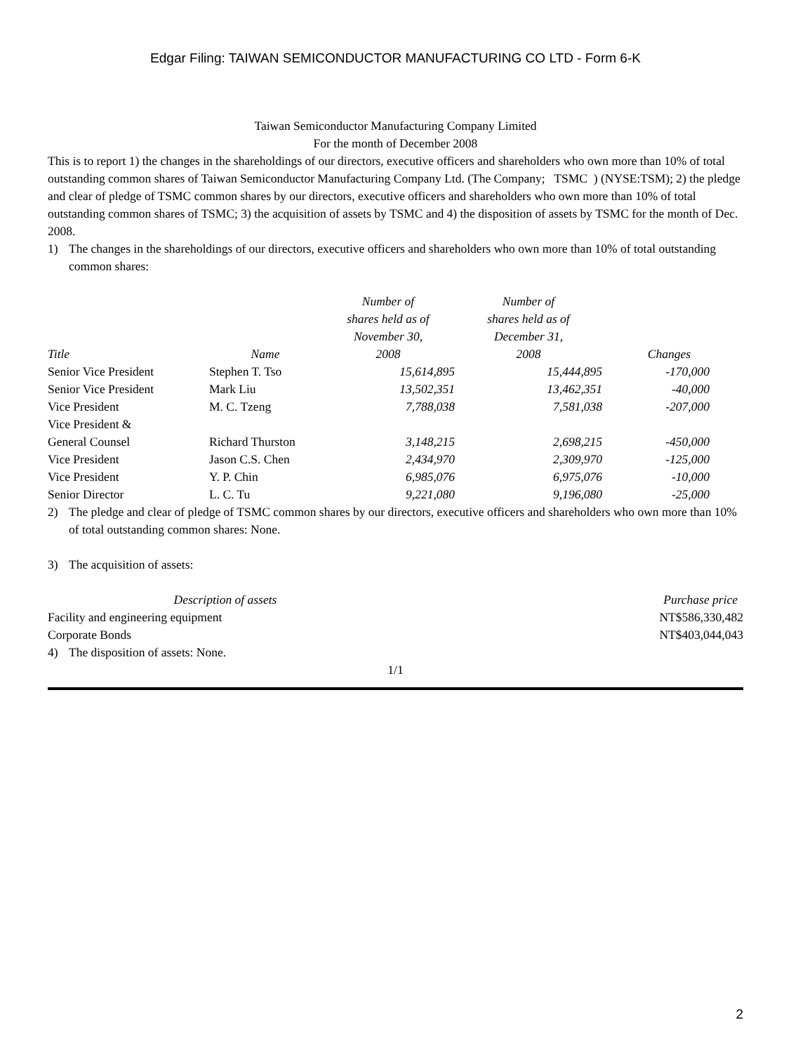Edgar Filing: TAIWAN SEMICONDUCTOR MANUFACTURING CO LTD - Form 6-K
Taiwan Semiconductor Manufacturing Company Limited
For the month of December 2008
This is to report 1) the changes in the shareholdings of our directors, executive officers and shareholders who own more than 10% of total outstanding common shares of Taiwan Semiconductor Manufacturing Company Ltd. (The Company; TSMC ) (NYSE:TSM); 2) the pledge and clear of pledge of TSMC common shares by our directors, executive officers and shareholders who own more than 10% of total outstanding common shares of TSMC; 3) the acquisition of assets by TSMC and 4) the disposition of assets by TSMC for the month of Dec. 2008.
1) The changes in the shareholdings of our directors, executive officers and shareholders who own more than 10% of total outstanding common shares:
| Title | Name | Number of shares held as of November 30, 2008 | Number of shares held as of December 31, 2008 | Changes |
| --- | --- | --- | --- | --- |
| Senior Vice President | Stephen T. Tso | 15,614,895 | 15,444,895 | -170,000 |
| Senior Vice President | Mark Liu | 13,502,351 | 13,462,351 | -40,000 |
| Vice President | M. C. Tzeng | 7,788,038 | 7,581,038 | -207,000 |
| Vice President & General Counsel | Richard Thurston | 3,148,215 | 2,698,215 | -450,000 |
| Vice President | Jason C.S. Chen | 2,434,970 | 2,309,970 | -125,000 |
| Vice President | Y. P. Chin | 6,985,076 | 6,975,076 | -10,000 |
| Senior Director | L. C. Tu | 9,221,080 | 9,196,080 | -25,000 |
2) The pledge and clear of pledge of TSMC common shares by our directors, executive officers and shareholders who own more than 10% of total outstanding common shares: None.
3) The acquisition of assets:
| Description of assets | Purchase price |
| --- | --- |
| Facility and engineering equipment | NT$586,330,482 |
| Corporate Bonds | NT$403,044,043 |
4) The disposition of assets: None.
1/1
2